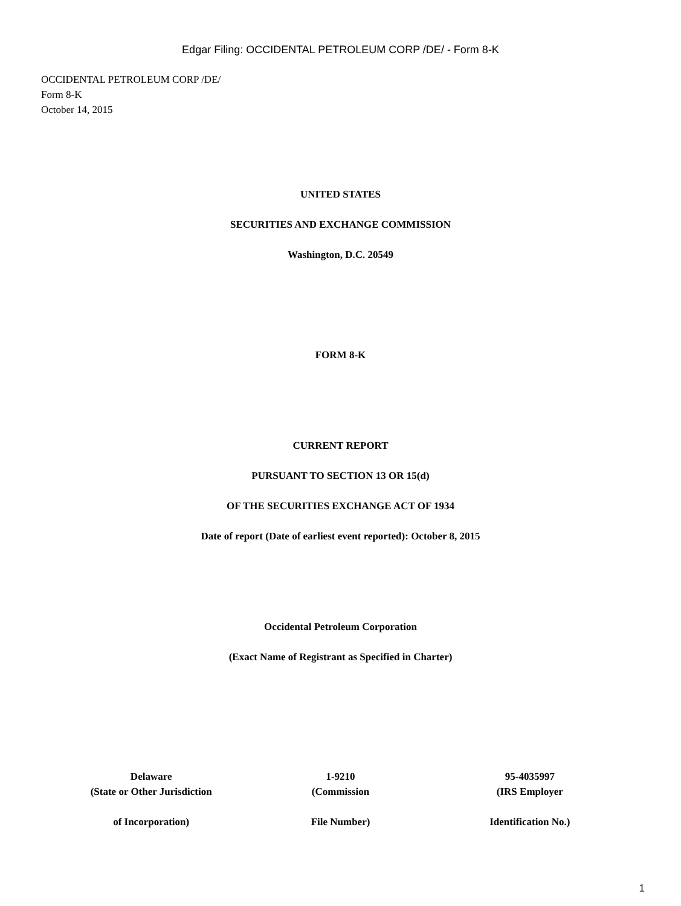Edgar Filing: OCCIDENTAL PETROLEUM CORP /DE/ - Form 8-K
OCCIDENTAL PETROLEUM CORP /DE/
Form 8-K
October 14, 2015
UNITED STATES
SECURITIES AND EXCHANGE COMMISSION
Washington, D.C. 20549
FORM 8-K
CURRENT REPORT
PURSUANT TO SECTION 13 OR 15(d)
OF THE SECURITIES EXCHANGE ACT OF 1934
Date of report (Date of earliest event reported): October 8, 2015
Occidental Petroleum Corporation
(Exact Name of Registrant as Specified in Charter)
| Delaware (State or Other Jurisdiction | 1-9210 (Commission | 95-4035997 (IRS Employer |
| of Incorporation) | File Number) | Identification No.) |
1